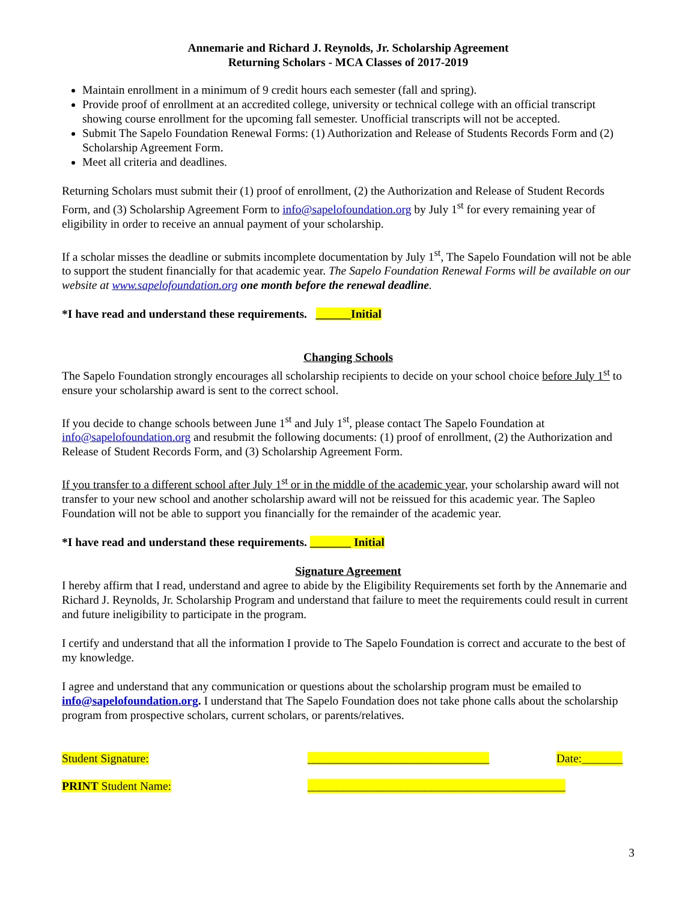Annemarie and Richard J. Reynolds, Jr. Scholarship Agreement
Returning Scholars - MCA Classes of 2017-2019
Maintain enrollment in a minimum of 9 credit hours each semester (fall and spring).
Provide proof of enrollment at an accredited college, university or technical college with an official transcript showing course enrollment for the upcoming fall semester. Unofficial transcripts will not be accepted.
Submit The Sapelo Foundation Renewal Forms: (1) Authorization and Release of Students Records Form and (2) Scholarship Agreement Form.
Meet all criteria and deadlines.
Returning Scholars must submit their (1) proof of enrollment, (2) the Authorization and Release of Student Records Form, and (3) Scholarship Agreement Form to info@sapelofoundation.org by July 1<sup>st</sup> for every remaining year of eligibility in order to receive an annual payment of your scholarship.
If a scholar misses the deadline or submits incomplete documentation by July 1<sup>st</sup>, The Sapelo Foundation will not be able to support the student financially for that academic year. The Sapelo Foundation Renewal Forms will be available on our website at www.sapelofoundation.org one month before the renewal deadline.
*I have read and understand these requirements. ______Initial
Changing Schools
The Sapelo Foundation strongly encourages all scholarship recipients to decide on your school choice before July 1<sup>st</sup> to ensure your scholarship award is sent to the correct school.
If you decide to change schools between June 1<sup>st</sup> and July 1<sup>st</sup>, please contact The Sapelo Foundation at info@sapelofoundation.org and resubmit the following documents: (1) proof of enrollment, (2) the Authorization and Release of Student Records Form, and (3) Scholarship Agreement Form.
If you transfer to a different school after July 1<sup>st</sup> or in the middle of the academic year, your scholarship award will not transfer to your new school and another scholarship award will not be reissued for this academic year. The Sapleo Foundation will not be able to support you financially for the remainder of the academic year.
*I have read and understand these requirements. _______ Initial
Signature Agreement
I hereby affirm that I read, understand and agree to abide by the Eligibility Requirements set forth by the Annemarie and Richard J. Reynolds, Jr. Scholarship Program and understand that failure to meet the requirements could result in current and future ineligibility to participate in the program.
I certify and understand that all the information I provide to The Sapelo Foundation is correct and accurate to the best of my knowledge.
I agree and understand that any communication or questions about the scholarship program must be emailed to info@sapelofoundation.org. I understand that The Sapelo Foundation does not take phone calls about the scholarship program from prospective scholars, current scholars, or parents/relatives.
Student Signature: _______________________________ Date:_______
PRINT Student Name: ____________________________________________
3